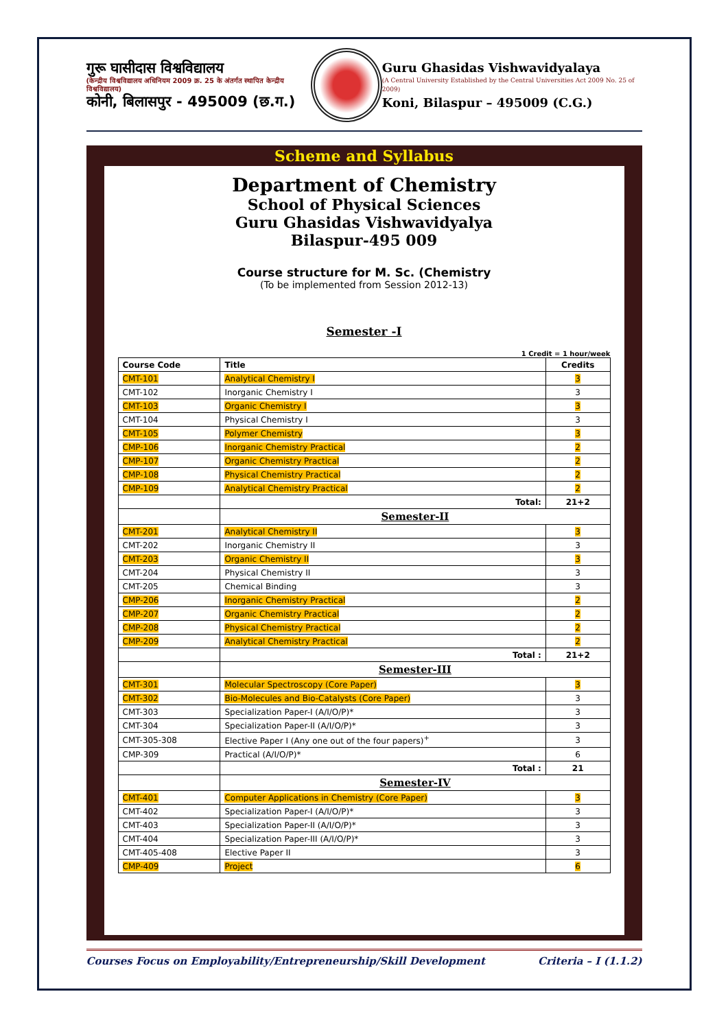गुरू घासीदास विश्वविद्यालय
(केन्द्रीय विश्वविद्यालय अधिनियम 2009 क्र. 25 के अंतर्गत स्थापित केन्द्रीय विश्वविद्यालय)
कोनी, बिलासपुर - 495009 (छ.ग.)
Guru Ghasidas Vishwavidyalaya
(A Central University Established by the Central Universities Act 2009 No. 25 of 2009)
Koni, Bilaspur – 495009 (C.G.)
Scheme and Syllabus
Department of Chemistry
School of Physical Sciences
Guru Ghasidas Vishwavidyalya
Bilaspur-495 009
Course structure for M. Sc. (Chemistry
(To be implemented from Session 2012-13)
Semester -I
1 Credit = 1 hour/week
| Course Code | Title | Credits |
| --- | --- | --- |
| CMT-101 | Analytical Chemistry I | 3 |
| CMT-102 | Inorganic Chemistry I | 3 |
| CMT-103 | Organic Chemistry I | 3 |
| CMT-104 | Physical Chemistry I | 3 |
| CMT-105 | Polymer Chemistry | 3 |
| CMP-106 | Inorganic Chemistry Practical | 2 |
| CMP-107 | Organic Chemistry Practical | 2 |
| CMP-108 | Physical Chemistry Practical | 2 |
| CMP-109 | Analytical Chemistry Practical | 2 |
| | Total: | 21+2 |
| | Semester-II | |
| CMT-201 | Analytical Chemistry II | 3 |
| CMT-202 | Inorganic Chemistry II | 3 |
| CMT-203 | Organic Chemistry II | 3 |
| CMT-204 | Physical Chemistry II | 3 |
| CMT-205 | Chemical Binding | 3 |
| CMP-206 | Inorganic Chemistry Practical | 2 |
| CMP-207 | Organic Chemistry Practical | 2 |
| CMP-208 | Physical Chemistry Practical | 2 |
| CMP-209 | Analytical Chemistry Practical | 2 |
| | Total : | 21+2 |
| | Semester-III | |
| CMT-301 | Molecular Spectroscopy (Core Paper) | 3 |
| CMT-302 | Bio-Molecules and Bio-Catalysts (Core Paper) | 3 |
| CMT-303 | Specialization Paper-I (A/I/O/P)* | 3 |
| CMT-304 | Specialization Paper-II (A/I/O/P)* | 3 |
| CMT-305-308 | Elective Paper I (Any one out of the four papers)<sup>+</sup> | 3 |
| CMP-309 | Practical (A/I/O/P)* | 6 |
| | Total : | 21 |
| | Semester-IV | |
| CMT-401 | Computer Applications in Chemistry (Core Paper) | 3 |
| CMT-402 | Specialization Paper-I (A/I/O/P)* | 3 |
| CMT-403 | Specialization Paper-II (A/I/O/P)* | 3 |
| CMT-404 | Specialization Paper-III (A/I/O/P)* | 3 |
| CMT-405-408 | Elective Paper II | 3 |
| CMP-409 | Project | 6 |
Courses Focus on Employability/Entrepreneurship/Skill Development Criteria – I (1.1.2)